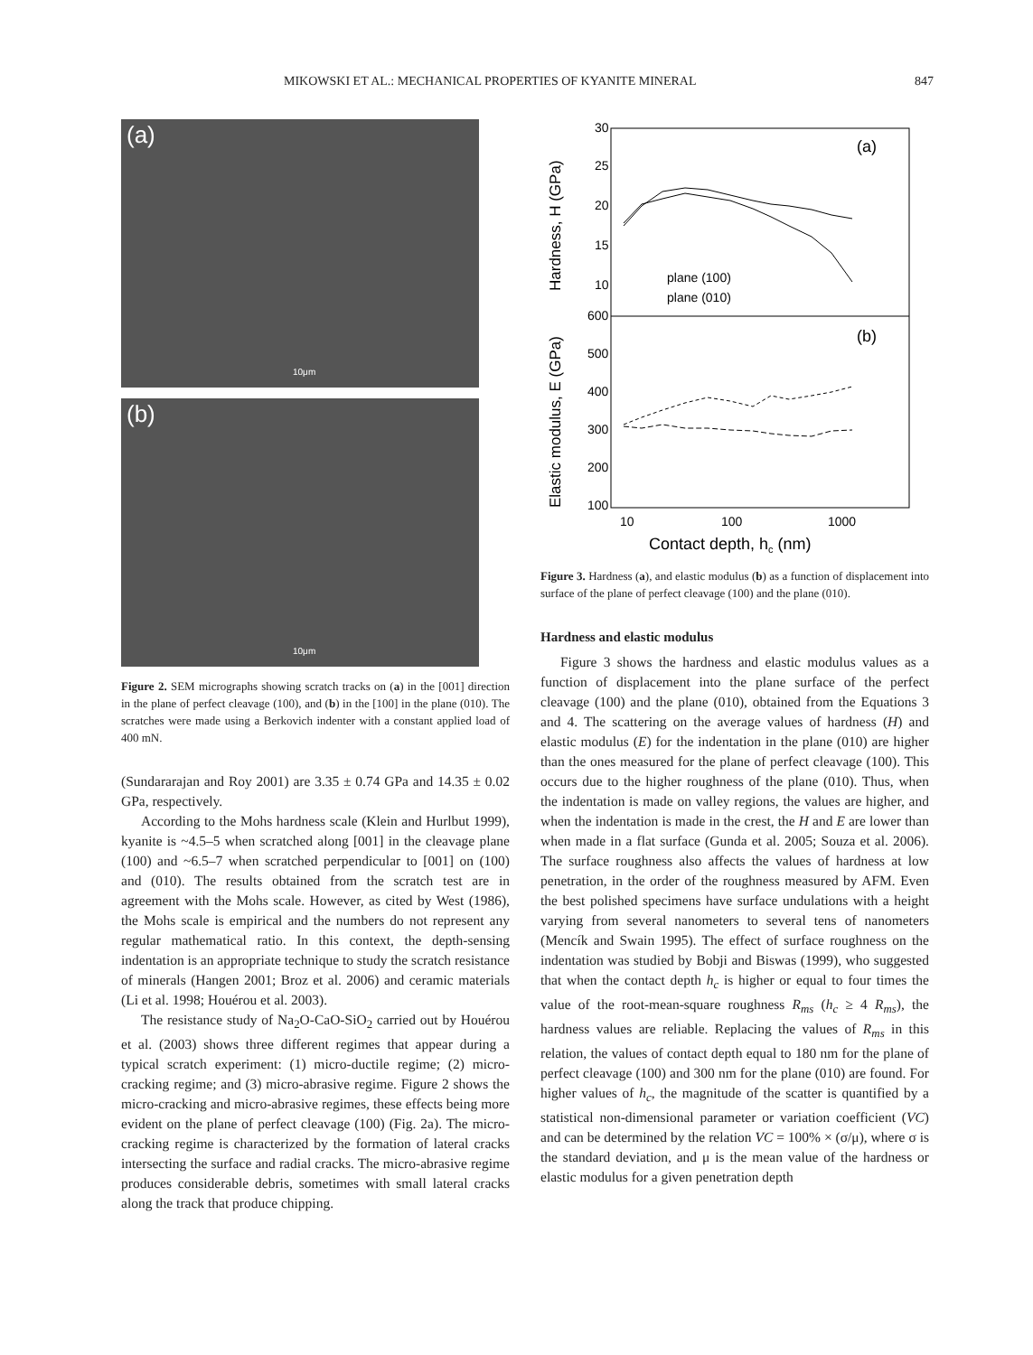MIKOWSKI ET AL.: MECHANICAL PROPERTIES OF KYANITE MINERAL 847
(a)
10μm
(b)
10μm
Figure 2. SEM micrographs showing scratch tracks on (a) in the [001] direction in the plane of perfect cleavage (100), and (b) in the [100] in the plane (010). The scratches were made using a Berkovich indenter with a constant applied load of 400 mN.
(Sundararajan and Roy 2001) are 3.35 ± 0.74 GPa and 14.35 ± 0.02 GPa, respectively.
According to the Mohs hardness scale (Klein and Hurlbut 1999), kyanite is ~4.5–5 when scratched along [001] in the cleavage plane (100) and ~6.5–7 when scratched perpendicular to [001] on (100) and (010). The results obtained from the scratch test are in agreement with the Mohs scale. However, as cited by West (1986), the Mohs scale is empirical and the numbers do not represent any regular mathematical ratio. In this context, the depth-sensing indentation is an appropriate technique to study the scratch resistance of minerals (Hangen 2001; Broz et al. 2006) and ceramic materials (Li et al. 1998; Houérou et al. 2003).
The resistance study of Na<sub>2</sub>O-CaO-SiO<sub>2</sub> carried out by Houérou et al. (2003) shows three different regimes that appear during a typical scratch experiment: (1) micro-ductile regime; (2) micro-cracking regime; and (3) micro-abrasive regime. Figure 2 shows the micro-cracking and micro-abrasive regimes, these effects being more evident on the plane of perfect cleavage (100) (Fig. 2a). The micro-cracking regime is characterized by the formation of lateral cracks intersecting the surface and radial cracks. The micro-abrasive regime produces considerable debris, sometimes with small lateral cracks along the track that produce chipping.
30
25
20
15
10
600
500
400
300
200
100
10
100
1000
(a)
(b)
plane (100)
plane (010)
Contact depth, hc (nm)
Hardness, H (GPa)
Elastic modulus, E (GPa)
Figure 3. Hardness (a), and elastic modulus (b) as a function of displacement into surface of the plane of perfect cleavage (100) and the plane (010).
Hardness and elastic modulus
Figure 3 shows the hardness and elastic modulus values as a function of displacement into the plane surface of the perfect cleavage (100) and the plane (010), obtained from the Equations 3 and 4. The scattering on the average values of hardness (H) and elastic modulus (E) for the indentation in the plane (010) are higher than the ones measured for the plane of perfect cleavage (100). This occurs due to the higher roughness of the plane (010). Thus, when the indentation is made on valley regions, the values are higher, and when the indentation is made in the crest, the H and E are lower than when made in a flat surface (Gunda et al. 2005; Souza et al. 2006). The surface roughness also affects the values of hardness at low penetration, in the order of the roughness measured by AFM. Even the best polished specimens have surface undulations with a height varying from several nanometers to several tens of nanometers (Mencík and Swain 1995). The effect of surface roughness on the indentation was studied by Bobji and Biswas (1999), who suggested that when the contact depth h<sub>c</sub> is higher or equal to four times the value of the root-mean-square roughness R<sub>ms</sub> (h<sub>c</sub> ≥ 4 R<sub>ms</sub>), the hardness values are reliable. Replacing the values of R<sub>ms</sub> in this relation, the values of contact depth equal to 180 nm for the plane of perfect cleavage (100) and 300 nm for the plane (010) are found. For higher values of h<sub>c</sub>, the magnitude of the scatter is quantified by a statistical non-dimensional parameter or variation coefficient (VC) and can be determined by the relation VC = 100% × (σ/μ), where σ is the standard deviation, and μ is the mean value of the hardness or elastic modulus for a given penetration depth